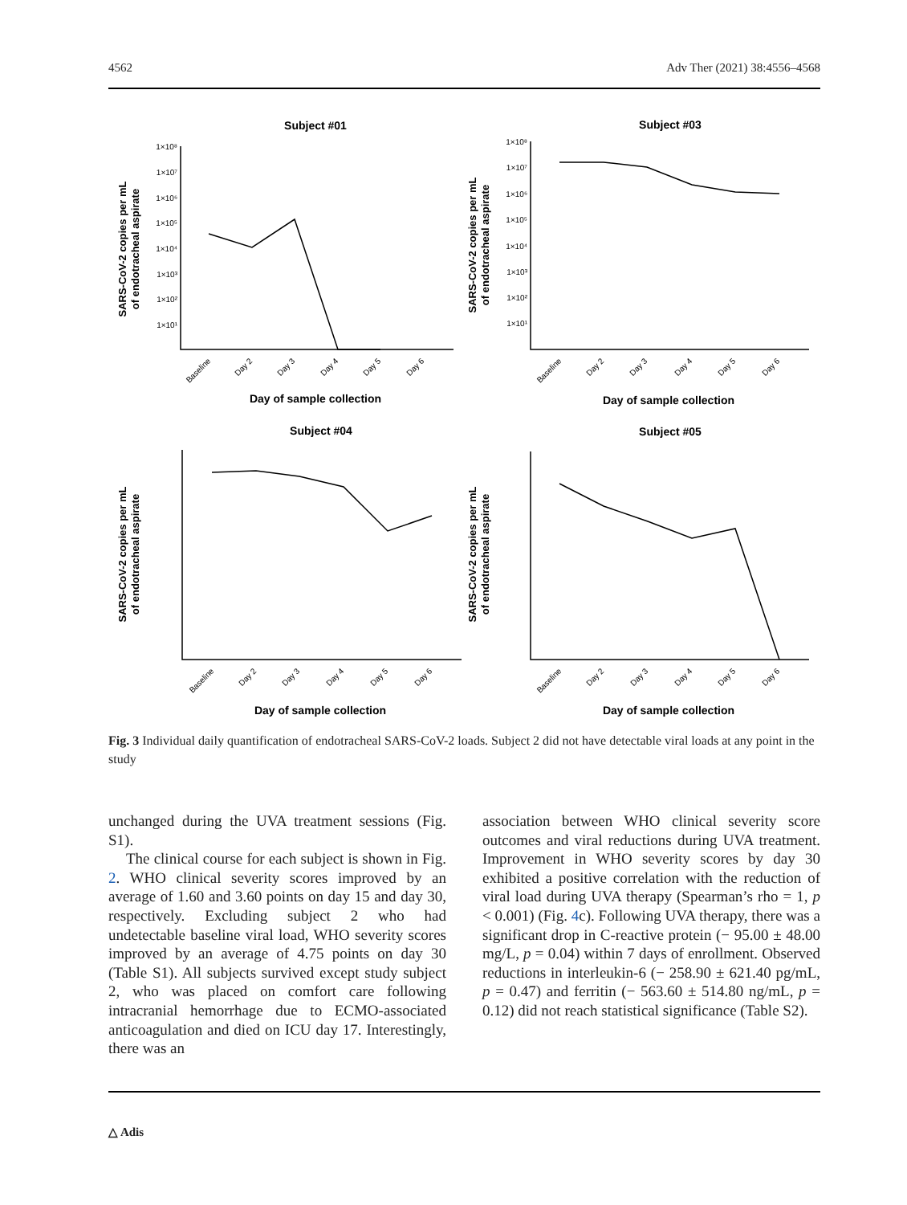4562 Adv Ther (2021) 38:4556–4568
Subject #01
Subject #03
Subject #04
Subject #05
Day of sample collection
Day of sample collection
Day of sample collection
Day of sample collection
1×10⁸
1×10⁷
1×10⁶
1×10⁵
1×10⁴
1×10³
1×10²
1×10¹
1×10⁸
1×10⁷
1×10⁶
1×10⁵
1×10⁴
1×10³
1×10²
1×10¹
SARS-CoV-2 copies per mL
of endotracheal aspirate
SARS-CoV-2 copies per mL
of endotracheal aspirate
SARS-CoV-2 copies per mL
of endotracheal aspirate
SARS-CoV-2 copies per mL
of endotracheal aspirate
Baseline
Day 2
Day 3
Day 4
Day 5
Day 6
Baseline
Day 2
Day 3
Day 4
Day 5
Day 6
Baseline
Day 2
Day 3
Day 4
Day 5
Day 6
Baseline
Day 2
Day 3
Day 4
Day 5
Day 6
Fig. 3 Individual daily quantification of endotracheal SARS-CoV-2 loads. Subject 2 did not have detectable viral loads at any point in the study
unchanged during the UVA treatment sessions (Fig. S1).
The clinical course for each subject is shown in Fig. 2. WHO clinical severity scores improved by an average of 1.60 and 3.60 points on day 15 and day 30, respectively. Excluding subject 2 who had undetectable baseline viral load, WHO severity scores improved by an average of 4.75 points on day 30 (Table S1). All subjects survived except study subject 2, who was placed on comfort care following intracranial hemorrhage due to ECMO-associated anticoagulation and died on ICU day 17. Interestingly, there was an
association between WHO clinical severity score outcomes and viral reductions during UVA treatment. Improvement in WHO severity scores by day 30 exhibited a positive correlation with the reduction of viral load during UVA therapy (Spearman’s rho = 1, p < 0.001) (Fig. 4c). Following UVA therapy, there was a significant drop in C-reactive protein (− 95.00 ± 48.00 mg/L, p = 0.04) within 7 days of enrollment. Observed reductions in interleukin-6 (− 258.90 ± 621.40 pg/mL, p = 0.47) and ferritin (− 563.60 ± 514.80 ng/mL, p = 0.12) did not reach statistical significance (Table S2).
△ Adis